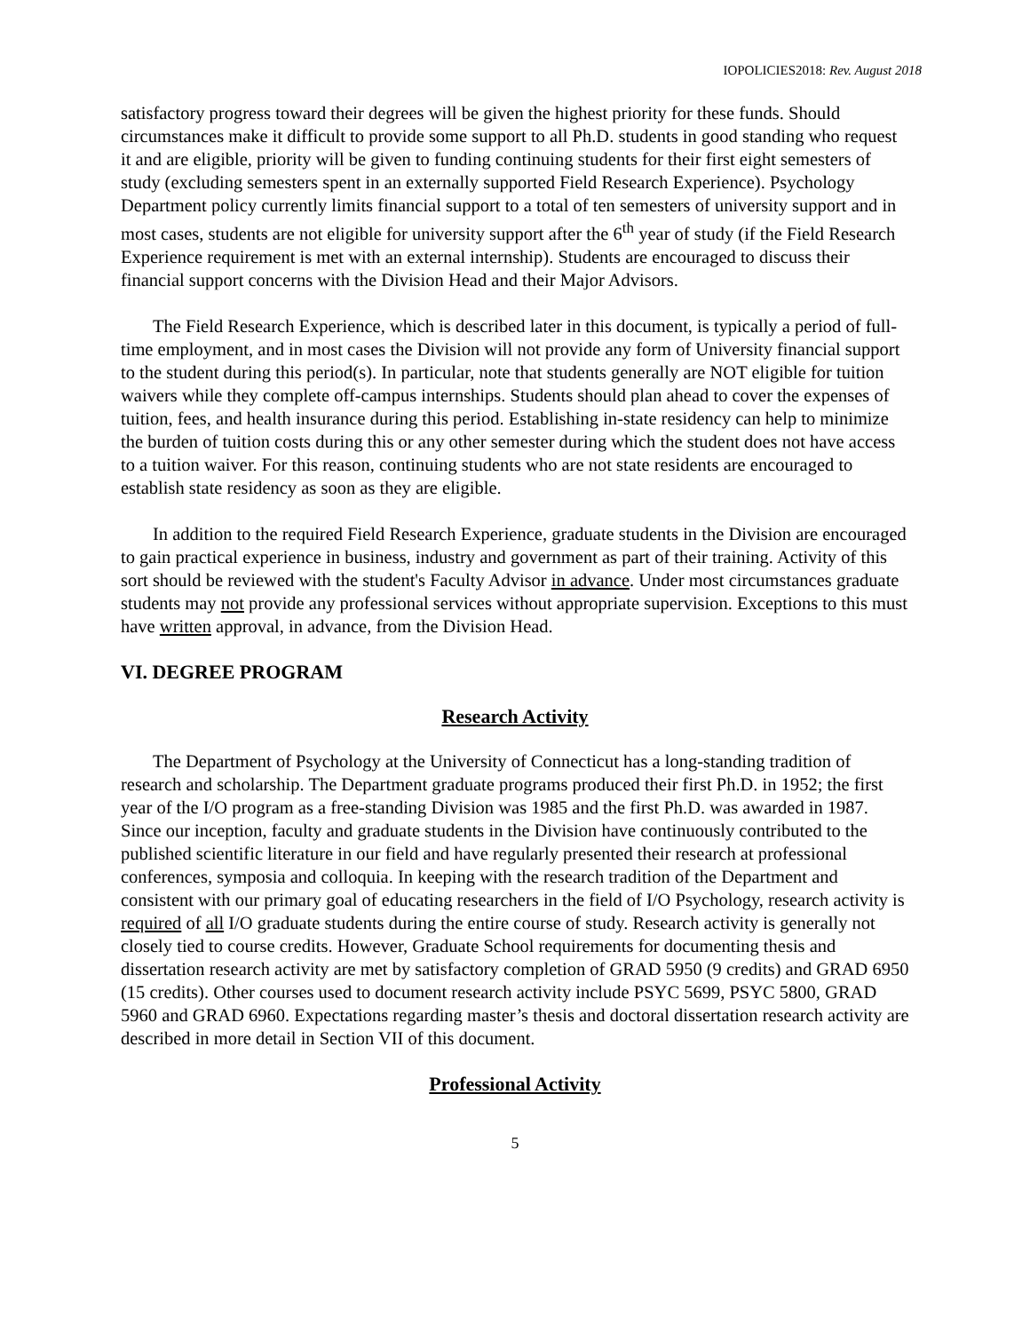IOPOLICIES2018: Rev. August 2018
satisfactory progress toward their degrees will be given the highest priority for these funds. Should circumstances make it difficult to provide some support to all Ph.D. students in good standing who request it and are eligible, priority will be given to funding continuing students for their first eight semesters of study (excluding semesters spent in an externally supported Field Research Experience). Psychology Department policy currently limits financial support to a total of ten semesters of university support and in most cases, students are not eligible for university support after the 6<sup>th</sup> year of study (if the Field Research Experience requirement is met with an external internship). Students are encouraged to discuss their financial support concerns with the Division Head and their Major Advisors.
The Field Research Experience, which is described later in this document, is typically a period of full-time employment, and in most cases the Division will not provide any form of University financial support to the student during this period(s). In particular, note that students generally are NOT eligible for tuition waivers while they complete off-campus internships. Students should plan ahead to cover the expenses of tuition, fees, and health insurance during this period. Establishing in-state residency can help to minimize the burden of tuition costs during this or any other semester during which the student does not have access to a tuition waiver. For this reason, continuing students who are not state residents are encouraged to establish state residency as soon as they are eligible.
In addition to the required Field Research Experience, graduate students in the Division are encouraged to gain practical experience in business, industry and government as part of their training. Activity of this sort should be reviewed with the student's Faculty Advisor in advance. Under most circumstances graduate students may not provide any professional services without appropriate supervision. Exceptions to this must have written approval, in advance, from the Division Head.
VI. DEGREE PROGRAM
Research Activity
The Department of Psychology at the University of Connecticut has a long-standing tradition of research and scholarship. The Department graduate programs produced their first Ph.D. in 1952; the first year of the I/O program as a free-standing Division was 1985 and the first Ph.D. was awarded in 1987. Since our inception, faculty and graduate students in the Division have continuously contributed to the published scientific literature in our field and have regularly presented their research at professional conferences, symposia and colloquia. In keeping with the research tradition of the Department and consistent with our primary goal of educating researchers in the field of I/O Psychology, research activity is required of all I/O graduate students during the entire course of study. Research activity is generally not closely tied to course credits. However, Graduate School requirements for documenting thesis and dissertation research activity are met by satisfactory completion of GRAD 5950 (9 credits) and GRAD 6950 (15 credits). Other courses used to document research activity include PSYC 5699, PSYC 5800, GRAD 5960 and GRAD 6960. Expectations regarding master’s thesis and doctoral dissertation research activity are described in more detail in Section VII of this document.
Professional Activity
5